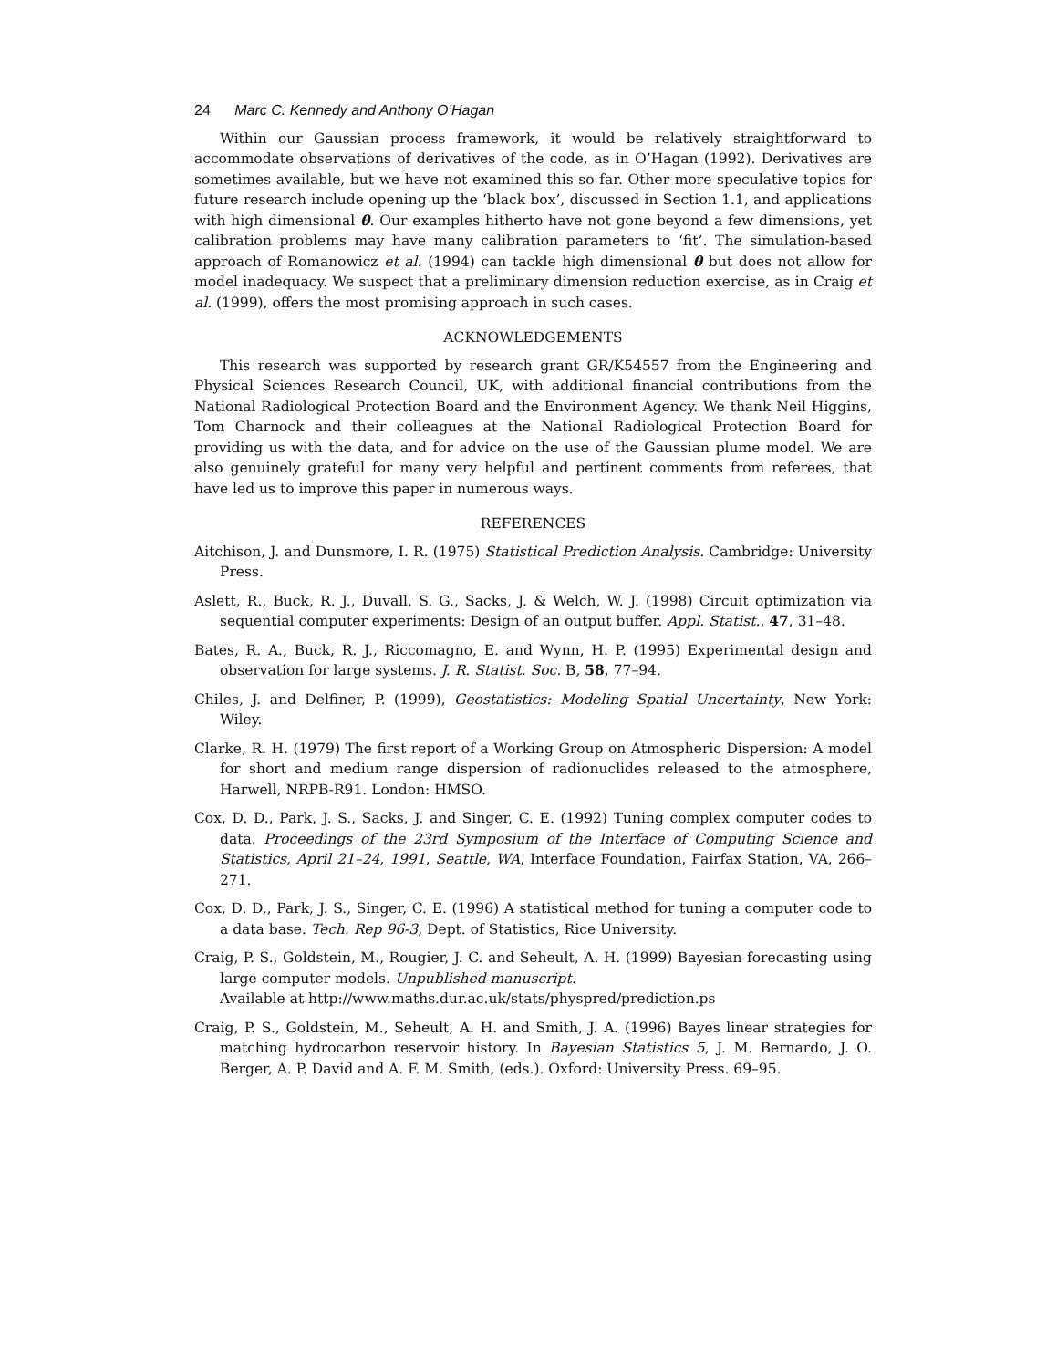24 Marc C. Kennedy and Anthony O’Hagan
Within our Gaussian process framework, it would be relatively straightforward to accommodate observations of derivatives of the code, as in O’Hagan (1992). Derivatives are sometimes available, but we have not examined this so far. Other more speculative topics for future research include opening up the ‘black box’, discussed in Section 1.1, and applications with high dimensional θ. Our examples hitherto have not gone beyond a few dimensions, yet calibration problems may have many calibration parameters to ‘fit’. The simulation-based approach of Romanowicz et al. (1994) can tackle high dimensional θ but does not allow for model inadequacy. We suspect that a preliminary dimension reduction exercise, as in Craig et al. (1999), offers the most promising approach in such cases.
ACKNOWLEDGEMENTS
This research was supported by research grant GR/K54557 from the Engineering and Physical Sciences Research Council, UK, with additional financial contributions from the National Radiological Protection Board and the Environment Agency. We thank Neil Higgins, Tom Charnock and their colleagues at the National Radiological Protection Board for providing us with the data, and for advice on the use of the Gaussian plume model. We are also genuinely grateful for many very helpful and pertinent comments from referees, that have led us to improve this paper in numerous ways.
REFERENCES
Aitchison, J. and Dunsmore, I. R. (1975) Statistical Prediction Analysis. Cambridge: University Press.
Aslett, R., Buck, R. J., Duvall, S. G., Sacks, J. & Welch, W. J. (1998) Circuit optimization via sequential computer experiments: Design of an output buffer. Appl. Statist., 47, 31–48.
Bates, R. A., Buck, R. J., Riccomagno, E. and Wynn, H. P. (1995) Experimental design and observation for large systems. J. R. Statist. Soc. B, 58, 77–94.
Chiles, J. and Delfiner, P. (1999), Geostatistics: Modeling Spatial Uncertainty, New York: Wiley.
Clarke, R. H. (1979) The first report of a Working Group on Atmospheric Dispersion: A model for short and medium range dispersion of radionuclides released to the atmosphere, Harwell, NRPB-R91. London: HMSO.
Cox, D. D., Park, J. S., Sacks, J. and Singer, C. E. (1992) Tuning complex computer codes to data. Proceedings of the 23rd Symposium of the Interface of Computing Science and Statistics, April 21–24, 1991, Seattle, WA, Interface Foundation, Fairfax Station, VA, 266–271.
Cox, D. D., Park, J. S., Singer, C. E. (1996) A statistical method for tuning a computer code to a data base. Tech. Rep 96-3, Dept. of Statistics, Rice University.
Craig, P. S., Goldstein, M., Rougier, J. C. and Seheult, A. H. (1999) Bayesian forecasting using large computer models. Unpublished manuscript.
Available at http://www.maths.dur.ac.uk/stats/physpred/prediction.ps
Craig, P. S., Goldstein, M., Seheult, A. H. and Smith, J. A. (1996) Bayes linear strategies for matching hydrocarbon reservoir history. In Bayesian Statistics 5, J. M. Bernardo, J. O. Berger, A. P. David and A. F. M. Smith, (eds.). Oxford: University Press. 69–95.